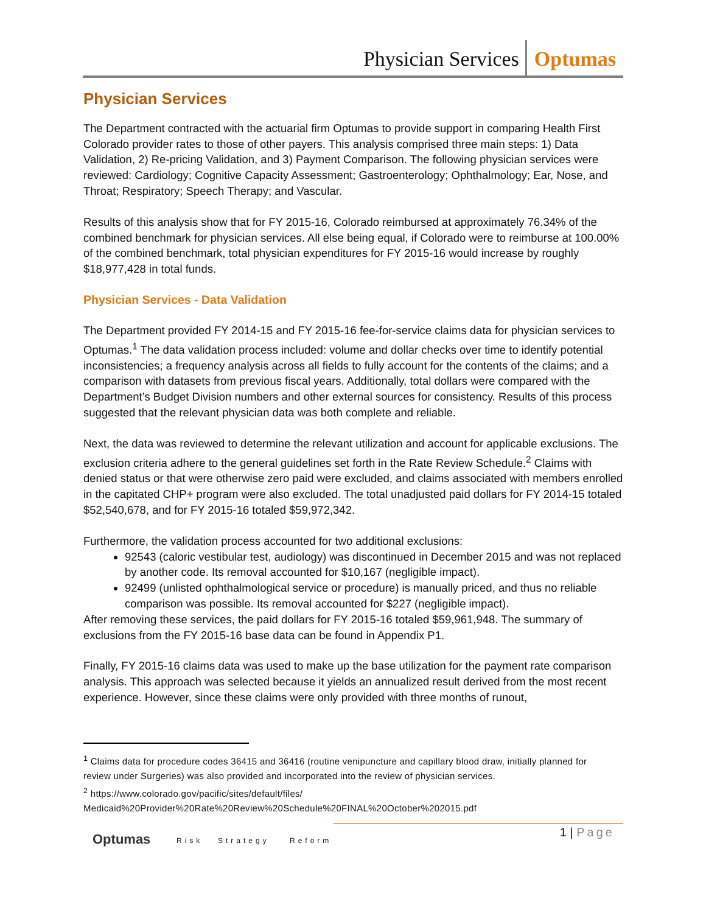Physician Services Optumas
Physician Services
The Department contracted with the actuarial firm Optumas to provide support in comparing Health First Colorado provider rates to those of other payers. This analysis comprised three main steps: 1) Data Validation, 2) Re-pricing Validation, and 3) Payment Comparison. The following physician services were reviewed: Cardiology; Cognitive Capacity Assessment; Gastroenterology; Ophthalmology; Ear, Nose, and Throat; Respiratory; Speech Therapy; and Vascular.
Results of this analysis show that for FY 2015-16, Colorado reimbursed at approximately 76.34% of the combined benchmark for physician services. All else being equal, if Colorado were to reimburse at 100.00% of the combined benchmark, total physician expenditures for FY 2015-16 would increase by roughly $18,977,428 in total funds.
Physician Services - Data Validation
The Department provided FY 2014-15 and FY 2015-16 fee-for-service claims data for physician services to Optumas.<sup>1</sup> The data validation process included: volume and dollar checks over time to identify potential inconsistencies; a frequency analysis across all fields to fully account for the contents of the claims; and a comparison with datasets from previous fiscal years. Additionally, total dollars were compared with the Department’s Budget Division numbers and other external sources for consistency. Results of this process suggested that the relevant physician data was both complete and reliable.
Next, the data was reviewed to determine the relevant utilization and account for applicable exclusions. The exclusion criteria adhere to the general guidelines set forth in the Rate Review Schedule.<sup>2</sup> Claims with denied status or that were otherwise zero paid were excluded, and claims associated with members enrolled in the capitated CHP+ program were also excluded. The total unadjusted paid dollars for FY 2014-15 totaled $52,540,678, and for FY 2015-16 totaled $59,972,342.
Furthermore, the validation process accounted for two additional exclusions:
92543 (caloric vestibular test, audiology) was discontinued in December 2015 and was not replaced by another code. Its removal accounted for $10,167 (negligible impact).
92499 (unlisted ophthalmological service or procedure) is manually priced, and thus no reliable comparison was possible. Its removal accounted for $227 (negligible impact).
After removing these services, the paid dollars for FY 2015-16 totaled $59,961,948. The summary of exclusions from the FY 2015-16 base data can be found in Appendix P1.
Finally, FY 2015-16 claims data was used to make up the base utilization for the payment rate comparison analysis. This approach was selected because it yields an annualized result derived from the most recent experience. However, since these claims were only provided with three months of runout,
<sup>1</sup> Claims data for procedure codes 36415 and 36416 (routine venipuncture and capillary blood draw, initially planned for review under Surgeries) was also provided and incorporated into the review of physician services.
<sup>2</sup> https://www.colorado.gov/pacific/sites/default/files/ Medicaid%20Provider%20Rate%20Review%20Schedule%20FINAL%20October%202015.pdf
Optumas Risk Strategy Reform
1 | Page